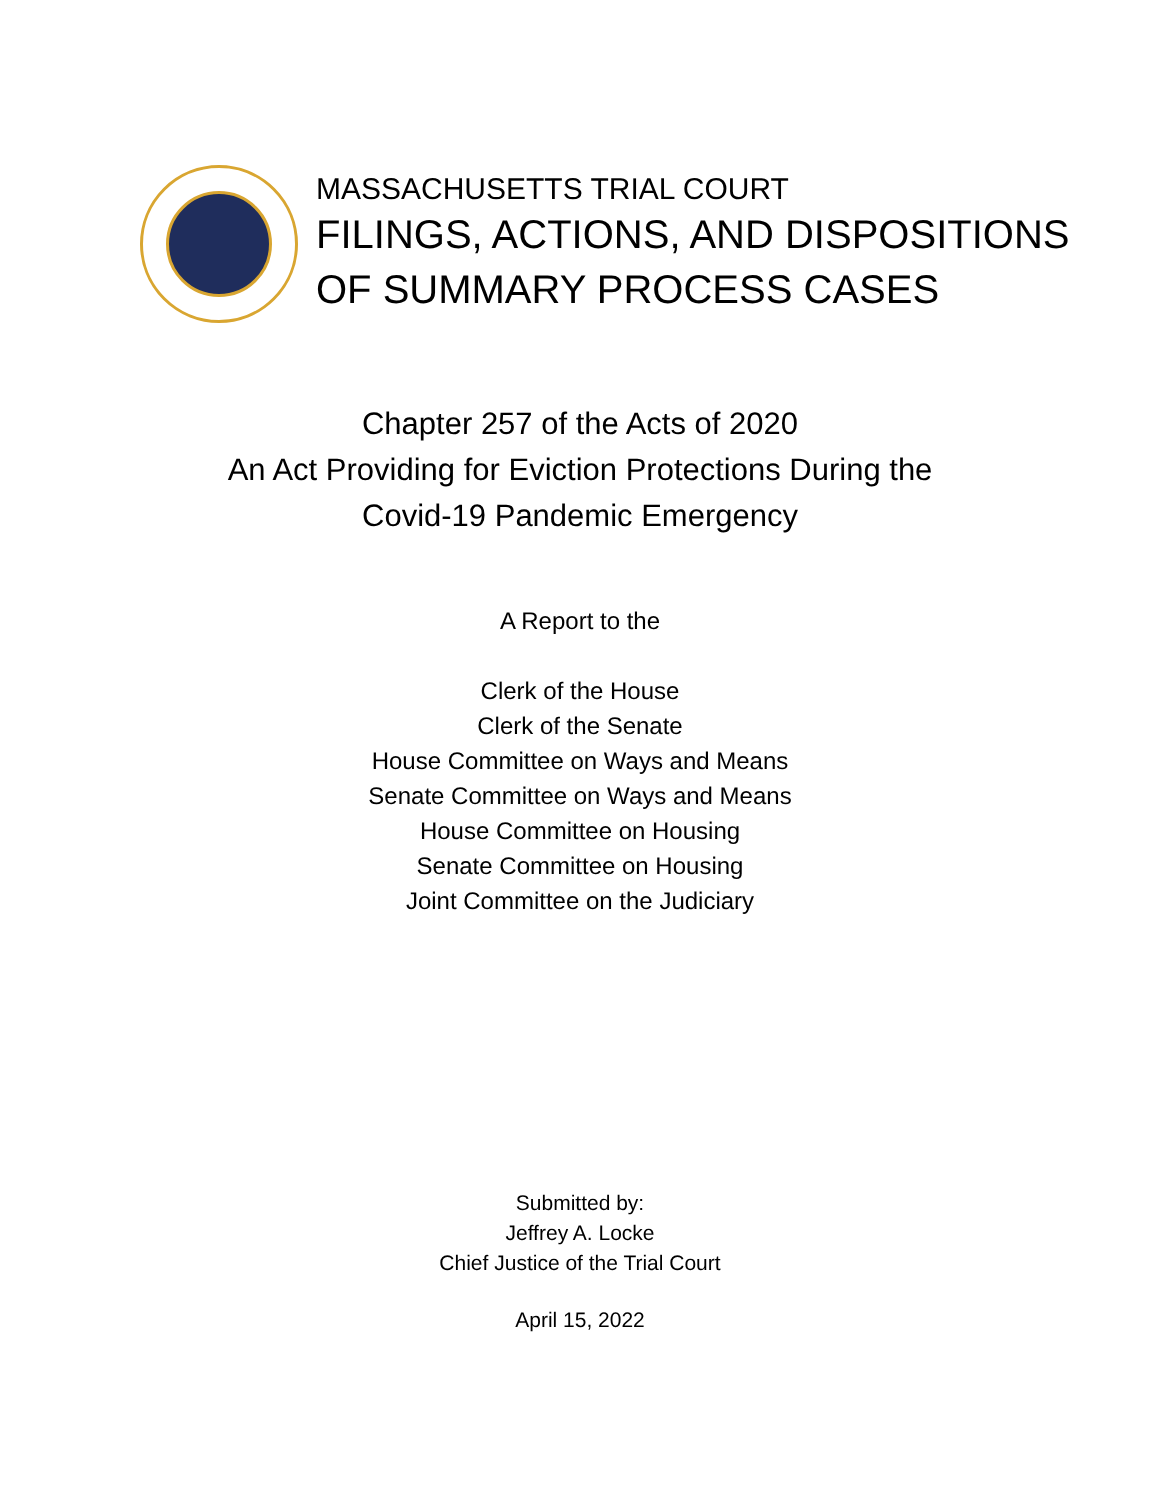MASSACHUSETTS TRIAL COURT
FILINGS, ACTIONS, AND DISPOSITIONS
OF SUMMARY PROCESS CASES
Chapter 257 of the Acts of 2020
An Act Providing for Eviction Protections During the
Covid-19 Pandemic Emergency
A Report to the
Clerk of the House
Clerk of the Senate
House Committee on Ways and Means
Senate Committee on Ways and Means
House Committee on Housing
Senate Committee on Housing
Joint Committee on the Judiciary
Submitted by:
Jeffrey A. Locke
Chief Justice of the Trial Court
April 15, 2022